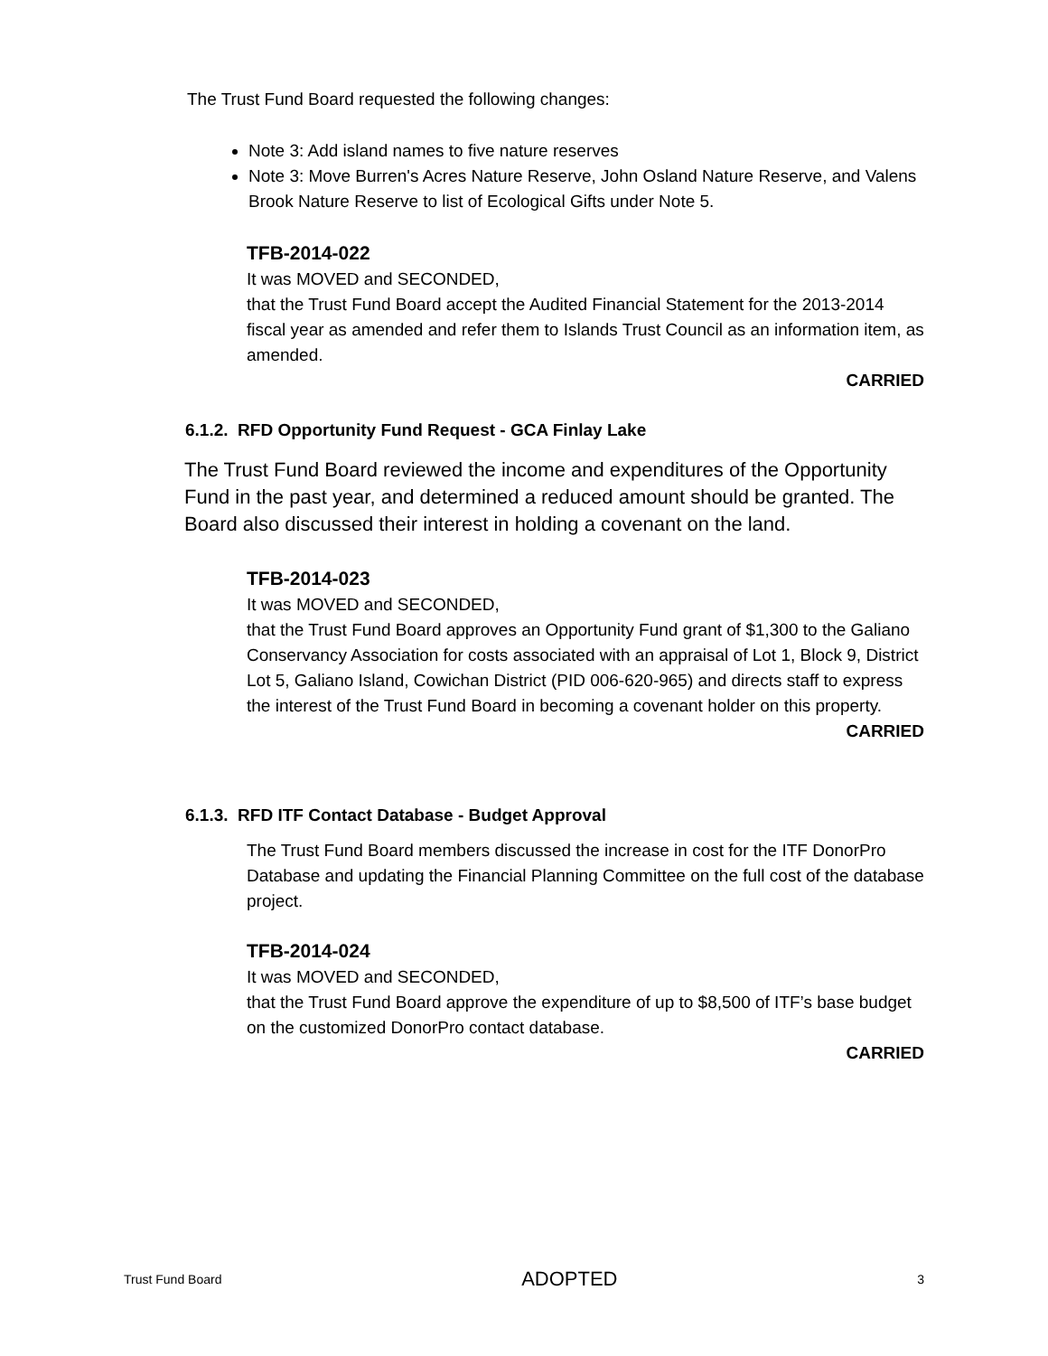The Trust Fund Board requested the following changes:
Note 3: Add island names to five nature reserves
Note 3: Move Burren's Acres Nature Reserve, John Osland Nature Reserve, and Valens Brook Nature Reserve to list of Ecological Gifts under Note 5.
TFB-2014-022
It was MOVED and SECONDED,
that the Trust Fund Board accept the Audited Financial Statement for the 2013-2014 fiscal year as amended and refer them to Islands Trust Council as an information item, as amended.
CARRIED
6.1.2. RFD Opportunity Fund Request - GCA Finlay Lake
The Trust Fund Board reviewed the income and expenditures of the Opportunity Fund in the past year, and determined a reduced amount should be granted. The Board also discussed their interest in holding a covenant on the land.
TFB-2014-023
It was MOVED and SECONDED,
that the Trust Fund Board approves an Opportunity Fund grant of $1,300 to the Galiano Conservancy Association for costs associated with an appraisal of Lot 1, Block 9, District Lot 5, Galiano Island, Cowichan District (PID 006-620-965) and directs staff to express the interest of the Trust Fund Board in becoming a covenant holder on this property.
CARRIED
6.1.3. RFD ITF Contact Database - Budget Approval
The Trust Fund Board members discussed the increase in cost for the ITF DonorPro Database and updating the Financial Planning Committee on the full cost of the database project.
TFB-2014-024
It was MOVED and SECONDED,
that the Trust Fund Board approve the expenditure of up to $8,500 of ITF’s base budget on the customized DonorPro contact database.
CARRIED
Trust Fund Board ADOPTED 3